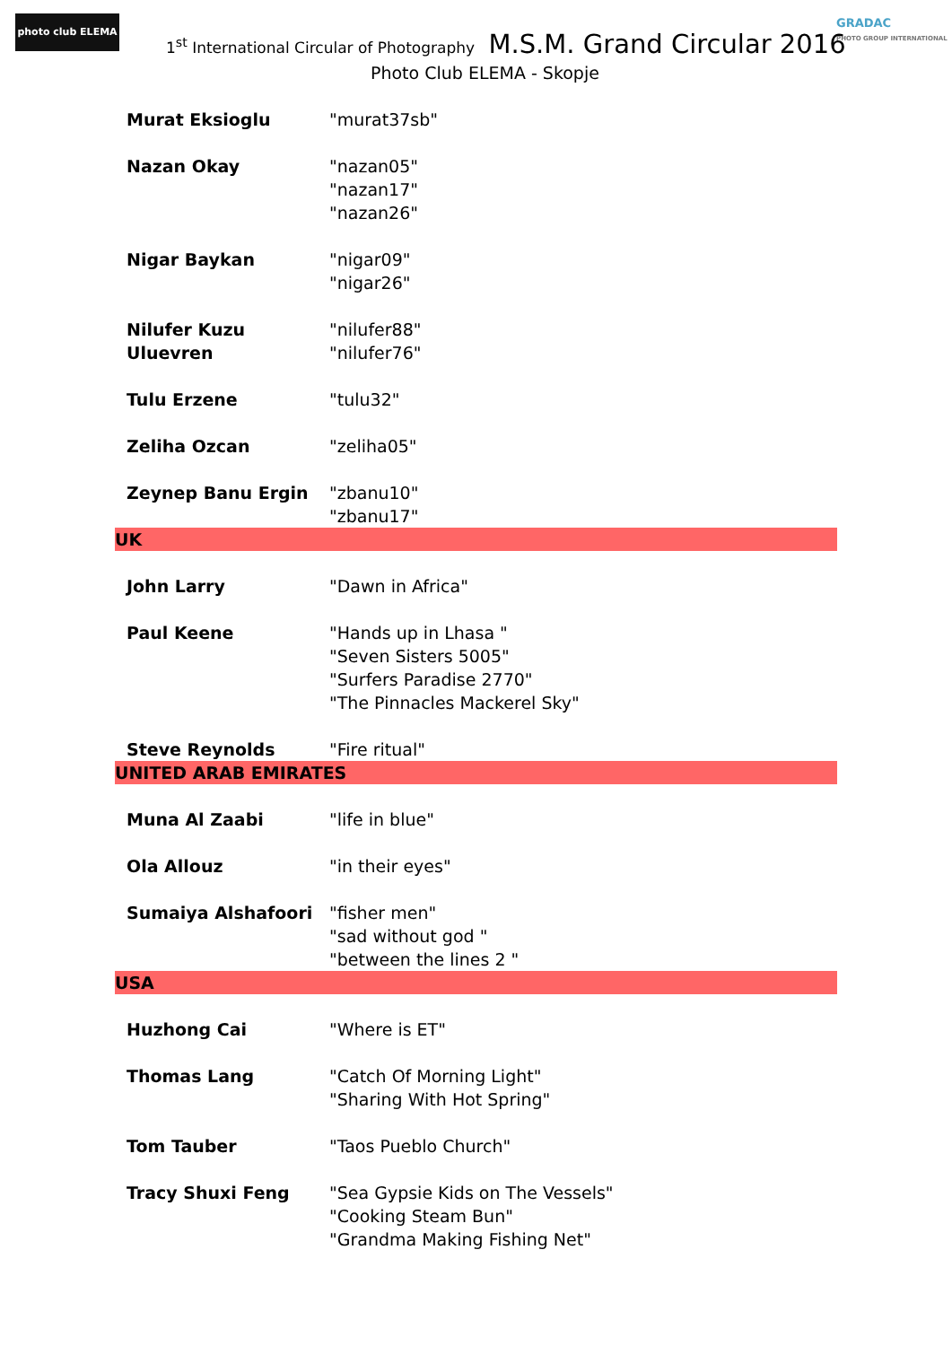photo club ELEMA
1<sup>st</sup> International Circular of Photography M.S.M. Grand Circular 2016
Photo Club ELEMA - Skopje
GRADAC
PHOTO GROUP INTERNATIONAL
| Murat Eksioglu | "murat37sb" |
| Nazan Okay | "nazan05" "nazan17" "nazan26" |
| Nigar Baykan | "nigar09" "nigar26" |
| Nilufer Kuzu Uluevren | "nilufer88" "nilufer76" |
| Tulu Erzene | "tulu32" |
| Zeliha Ozcan | "zeliha05" |
| Zeynep Banu Ergin | "zbanu10" "zbanu17" |
| UK | |
| John Larry | "Dawn in Africa" |
| Paul Keene | "Hands up in Lhasa " "Seven Sisters 5005" "Surfers Paradise 2770" "The Pinnacles Mackerel Sky" |
| Steve Reynolds | "Fire ritual" |
| UNITED ARAB EMIRATES | |
| Muna Al Zaabi | "life in blue" |
| Ola Allouz | "in their eyes" |
| Sumaiya Alshafoori | "fisher men" "sad without god " "between the lines 2 " |
| USA | |
| Huzhong Cai | "Where is ET" |
| Thomas Lang | "Catch Of Morning Light" "Sharing With Hot Spring" |
| Tom Tauber | "Taos Pueblo Church" |
| Tracy Shuxi Feng | "Sea Gypsie Kids on The Vessels" "Cooking Steam Bun" "Grandma Making Fishing Net" |